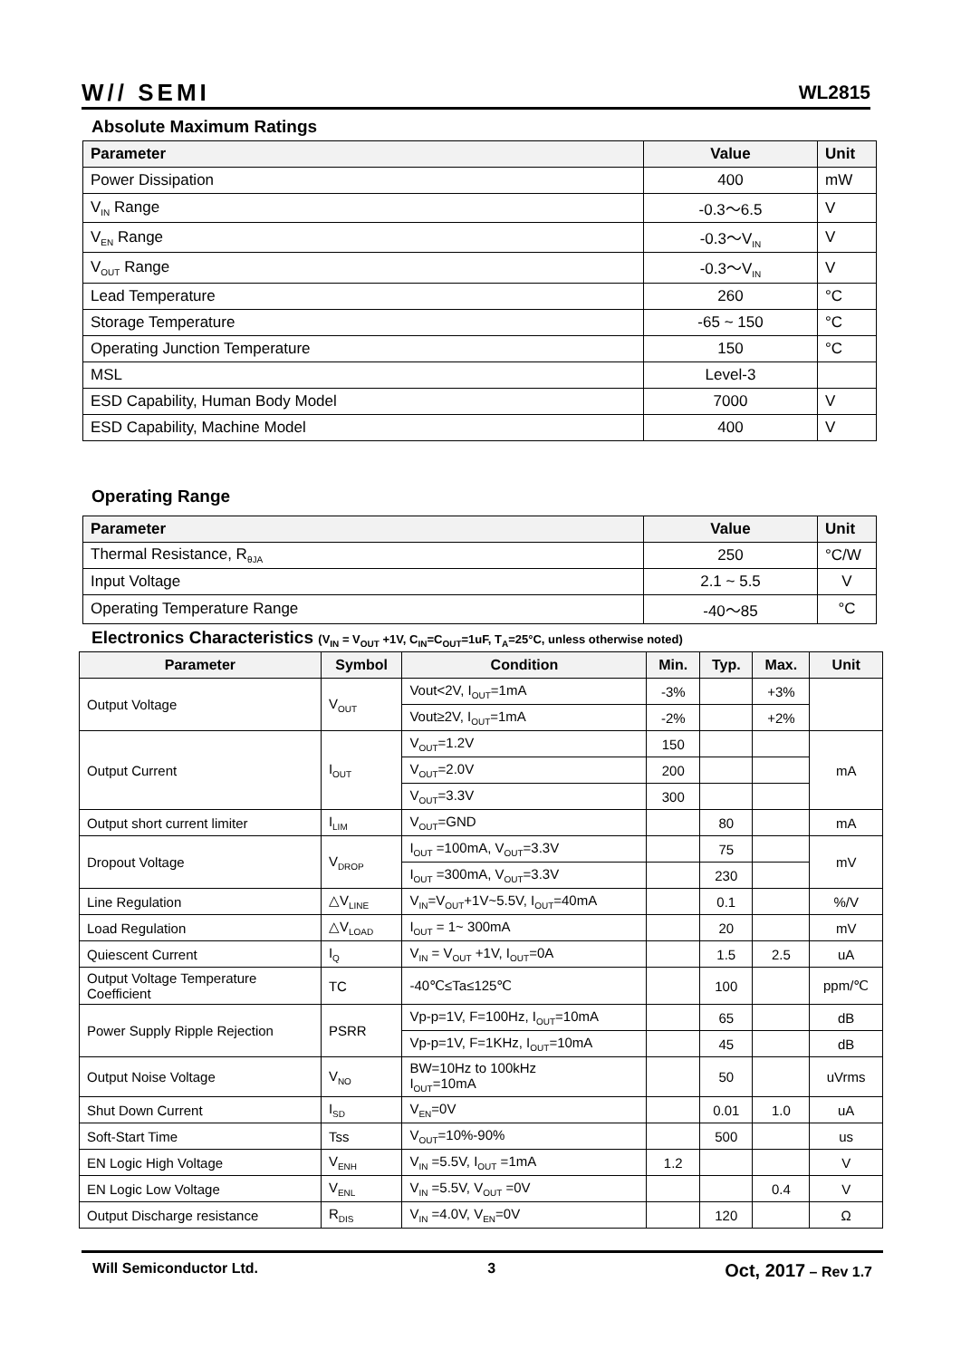W// SEMI WL2815
Absolute Maximum Ratings
| Parameter | Value | Unit |
| --- | --- | --- |
| Power Dissipation | 400 | mW |
| V<sub>IN</sub> Range | -0.3～6.5 | V |
| V<sub>EN</sub> Range | -0.3～V<sub>IN</sub> | V |
| V<sub>OUT</sub> Range | -0.3～V<sub>IN</sub> | V |
| Lead Temperature | 260 | °C |
| Storage Temperature | -65 ~ 150 | °C |
| Operating Junction Temperature | 150 | °C |
| MSL | Level-3 | |
| ESD Capability, Human Body Model | 7000 | V |
| ESD Capability, Machine Model | 400 | V |
Operating Range
| Parameter | Value | Unit |
| --- | --- | --- |
| Thermal Resistance, R<sub>θJA</sub> | 250 | °C/W |
| Input Voltage | 2.1 ~ 5.5 | V |
| Operating Temperature Range | -40～85 | °C |
Electronics Characteristics (V<sub>IN</sub> = V<sub>OUT</sub> +1V, C<sub>IN</sub>=C<sub>OUT</sub>=1uF, T<sub>A</sub>=25°C, unless otherwise noted)
| Parameter | Symbol | Condition | Min. | Typ. | Max. | Unit |
| --- | --- | --- | --- | --- | --- | --- |
| Output Voltage | V<sub>OUT</sub> | Vout<2V, I<sub>OUT</sub>=1mA | -3% | | +3% | |
| | | Vout≥2V, I<sub>OUT</sub>=1mA | -2% | | +2% | |
| Output Current | I<sub>OUT</sub> | V<sub>OUT</sub>=1.2V | 150 | | | mA |
| | | V<sub>OUT</sub>=2.0V | 200 | | | |
| | | V<sub>OUT</sub>=3.3V | 300 | | | |
| Output short current limiter | I<sub>LIM</sub> | V<sub>OUT</sub>=GND | | 80 | | mA |
| Dropout Voltage | V<sub>DROP</sub> | I<sub>OUT</sub> =100mA, V<sub>OUT</sub>=3.3V | | 75 | | mV |
| | | I<sub>OUT</sub> =300mA, V<sub>OUT</sub>=3.3V | | 230 | | |
| Line Regulation | △V<sub>LINE</sub> | V<sub>IN</sub>=V<sub>OUT</sub>+1V~5.5V, I<sub>OUT</sub>=40mA | | 0.1 | | %/V |
| Load Regulation | △V<sub>LOAD</sub> | I<sub>OUT</sub> = 1~ 300mA | | 20 | | mV |
| Quiescent Current | I<sub>Q</sub> | V<sub>IN</sub> = V<sub>OUT</sub> +1V, I<sub>OUT</sub>=0A | | 1.5 | 2.5 | uA |
| Output Voltage Temperature Coefficient | TC | -40℃≤Ta≤125℃ | | 100 | | ppm/℃ |
| Power Supply Ripple Rejection | PSRR | Vp-p=1V, F=100Hz, I<sub>OUT</sub>=10mA | | 65 | | dB |
| | | Vp-p=1V, F=1KHz, I<sub>OUT</sub>=10mA | | 45 | | dB |
| Output Noise Voltage | V<sub>NO</sub> | BW=10Hz to 100kHz I<sub>OUT</sub>=10mA | | 50 | | uVrms |
| Shut Down Current | I<sub>SD</sub> | V<sub>EN</sub>=0V | | 0.01 | 1.0 | uA |
| Soft-Start Time | Tss | V<sub>OUT</sub>=10%-90% | | 500 | | us |
| EN Logic High Voltage | V<sub>ENH</sub> | V<sub>IN</sub> =5.5V, I<sub>OUT</sub> =1mA | 1.2 | | | V |
| EN Logic Low Voltage | V<sub>ENL</sub> | V<sub>IN</sub> =5.5V, V<sub>OUT</sub> =0V | | | 0.4 | V |
| Output Discharge resistance | R<sub>DIS</sub> | V<sub>IN</sub> =4.0V, V<sub>EN</sub>=0V | | 120 | | Ω |
Will Semiconductor Ltd. 3 Oct, 2017 – Rev 1.7